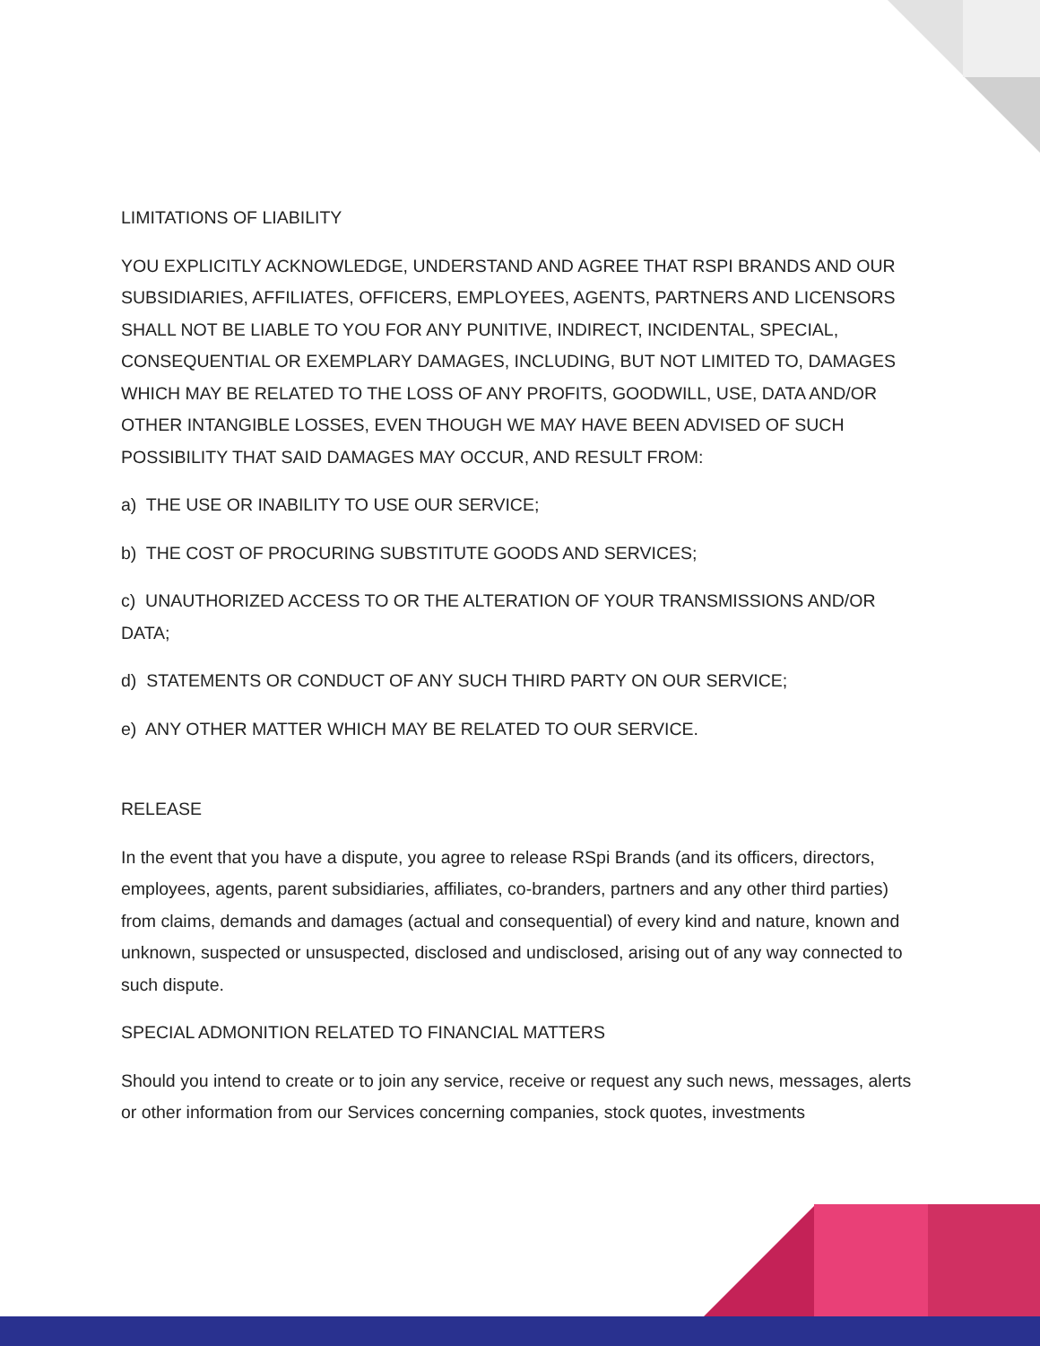LIMITATIONS OF LIABILITY
YOU EXPLICITLY ACKNOWLEDGE, UNDERSTAND AND AGREE THAT RSPI BRANDS AND OUR SUBSIDIARIES, AFFILIATES, OFFICERS, EMPLOYEES, AGENTS, PARTNERS AND LICENSORS SHALL NOT BE LIABLE TO YOU FOR ANY PUNITIVE, INDIRECT, INCIDENTAL, SPECIAL, CONSEQUENTIAL OR EXEMPLARY DAMAGES, INCLUDING, BUT NOT LIMITED TO, DAMAGES WHICH MAY BE RELATED TO THE LOSS OF ANY PROFITS, GOODWILL, USE, DATA AND/OR OTHER INTANGIBLE LOSSES, EVEN THOUGH WE MAY HAVE BEEN ADVISED OF SUCH POSSIBILITY THAT SAID DAMAGES MAY OCCUR, AND RESULT FROM:
a) THE USE OR INABILITY TO USE OUR SERVICE;
b) THE COST OF PROCURING SUBSTITUTE GOODS AND SERVICES;
c) UNAUTHORIZED ACCESS TO OR THE ALTERATION OF YOUR TRANSMISSIONS AND/OR DATA;
d) STATEMENTS OR CONDUCT OF ANY SUCH THIRD PARTY ON OUR SERVICE;
e) ANY OTHER MATTER WHICH MAY BE RELATED TO OUR SERVICE.
RELEASE
In the event that you have a dispute, you agree to release RSpi Brands (and its officers, directors, employees, agents, parent subsidiaries, affiliates, co-branders, partners and any other third parties) from claims, demands and damages (actual and consequential) of every kind and nature, known and unknown, suspected or unsuspected, disclosed and undisclosed, arising out of any way connected to such dispute.
SPECIAL ADMONITION RELATED TO FINANCIAL MATTERS
Should you intend to create or to join any service, receive or request any such news, messages, alerts or other information from our Services concerning companies, stock quotes, investments